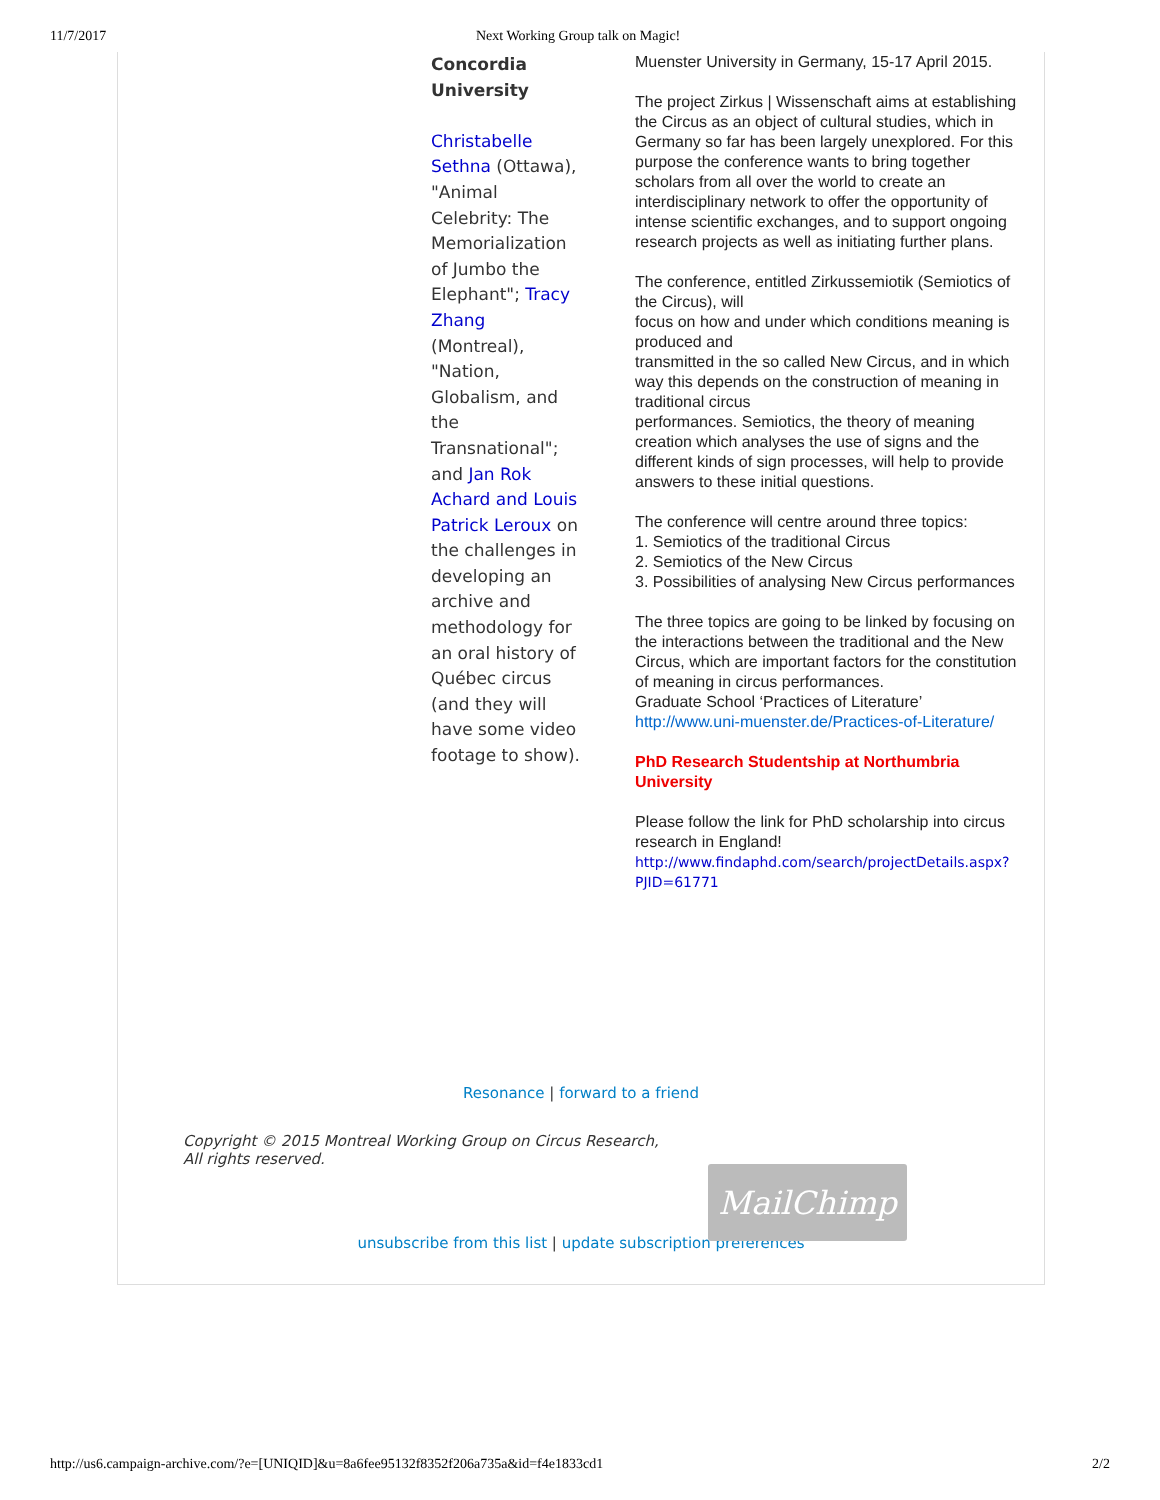11/7/2017 Next Working Group talk on Magic!
Concordia University
Christabelle Sethna (Ottawa), "Animal Celebrity: The Memorialization of Jumbo the Elephant"; Tracy Zhang (Montreal), "Nation, Globalism, and the Transnational"; and Jan Rok Achard and Louis Patrick Leroux on the challenges in developing an archive and methodology for an oral history of Québec circus (and they will have some video footage to show).
Muenster University in Germany, 15-17 April 2015.
The project Zirkus | Wissenschaft aims at establishing the Circus as an object of cultural studies, which in Germany so far has been largely unexplored. For this purpose the conference wants to bring together scholars from all over the world to create an interdisciplinary network to offer the opportunity of intense scientific exchanges, and to support ongoing research projects as well as initiating further plans.
The conference, entitled Zirkussemiotik (Semiotics of the Circus), will
focus on how and under which conditions meaning is produced and
transmitted in the so called New Circus, and in which way this depends on the construction of meaning in traditional circus
performances. Semiotics, the theory of meaning creation which analyses the use of signs and the different kinds of sign processes, will help to provide answers to these initial questions.
The conference will centre around three topics:
1. Semiotics of the traditional Circus
2. Semiotics of the New Circus
3. Possibilities of analysing New Circus performances
The three topics are going to be linked by focusing on the interactions between the traditional and the New Circus, which are important factors for the constitution of meaning in circus performances.
Graduate School ‘Practices of Literature’
http://www.uni-muenster.de/Practices-of-Literature/
PhD Research Studentship at Northumbria University
Please follow the link for PhD scholarship into circus research in England!
http://www.findaphd.com/search/projectDetails.aspx?PJID=61771
Resonance | forward to a friend
Copyright © 2015 Montreal Working Group on Circus Research,
All rights reserved.
MailChimp
unsubscribe from this list | update subscription preferences
http://us6.campaign-archive.com/?e=[UNIQID]&u=8a6fee95132f8352f206a735a&id=f4e1833cd1 2/2